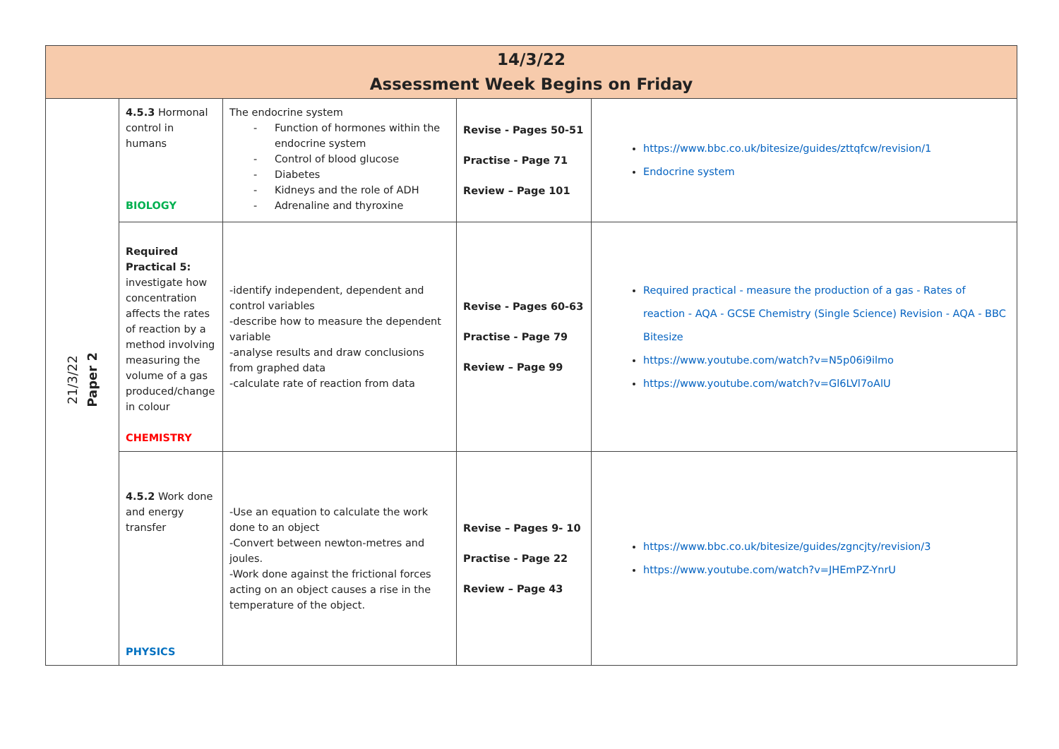| 14/3/22 Assessment Week Begins on Friday | | | | |
| --- | --- | --- | --- | --- |
| 21/3/22 Paper 2 | 4.5.3 Hormonal control in humans BIOLOGY | The endocrine system - Function of hormones within the endocrine system - Control of blood glucose - Diabetes - Kidneys and the role of ADH - Adrenaline and thyroxine | Revise - Pages 50-51 Practise - Page 71 Review – Page 101 | https://www.bbc.co.uk/bitesize/guides/zttqfcw/revision/1 Endocrine system |
| | Required Practical 5: investigate how concentration affects the rates of reaction by a method involving measuring the volume of a gas produced/change in colour CHEMISTRY | -identify independent, dependent and control variables -describe how to measure the dependent variable -analyse results and draw conclusions from graphed data -calculate rate of reaction from data | Revise - Pages 60-63 Practise - Page 79 Review – Page 99 | Required practical - measure the production of a gas - Rates of reaction - AQA - GCSE Chemistry (Single Science) Revision - AQA - BBC Bitesize https://www.youtube.com/watch?v=N5p06i9ilmo https://www.youtube.com/watch?v=Gl6LVl7oAlU |
| | 4.5.2 Work done and energy transfer PHYSICS | -Use an equation to calculate the work done to an object -Convert between newton-metres and joules. -Work done against the frictional forces acting on an object causes a rise in the temperature of the object. | Revise – Pages 9- 10 Practise - Page 22 Review – Page 43 | https://www.bbc.co.uk/bitesize/guides/zgncjty/revision/3 https://www.youtube.com/watch?v=JHEmPZ-YnrU |